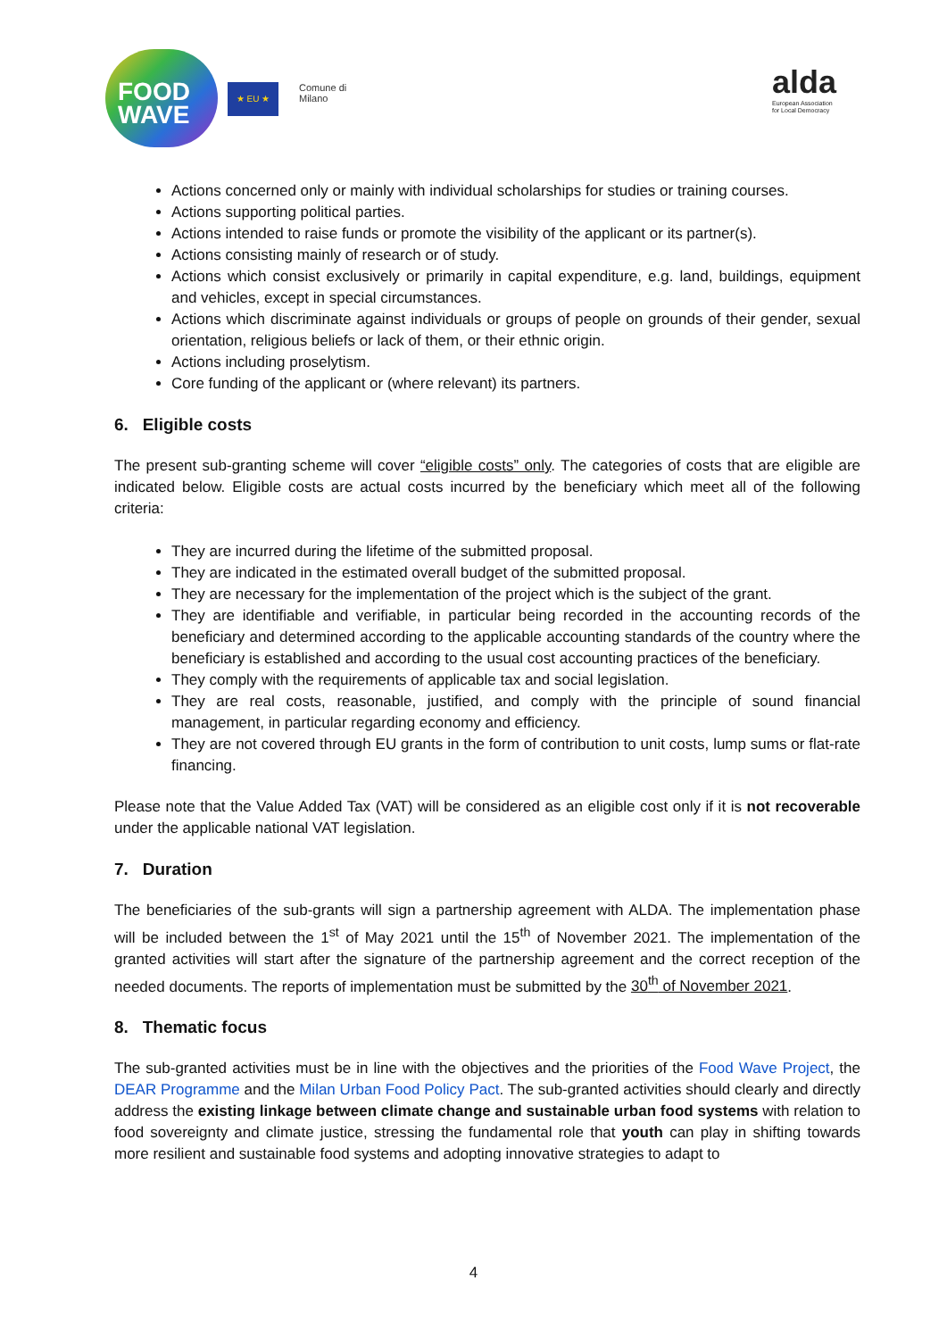FOOD
WAVE
★ EU ★
Comune di
Milano
alda
European Association
for Local Democracy
Actions concerned only or mainly with individual scholarships for studies or training courses.
Actions supporting political parties.
Actions intended to raise funds or promote the visibility of the applicant or its partner(s).
Actions consisting mainly of research or of study.
Actions which consist exclusively or primarily in capital expenditure, e.g. land, buildings, equipment and vehicles, except in special circumstances.
Actions which discriminate against individuals or groups of people on grounds of their gender, sexual orientation, religious beliefs or lack of them, or their ethnic origin.
Actions including proselytism.
Core funding of the applicant or (where relevant) its partners.
6. Eligible costs
The present sub-granting scheme will cover “eligible costs” only. The categories of costs that are eligible are indicated below. Eligible costs are actual costs incurred by the beneficiary which meet all of the following criteria:
They are incurred during the lifetime of the submitted proposal.
They are indicated in the estimated overall budget of the submitted proposal.
They are necessary for the implementation of the project which is the subject of the grant.
They are identifiable and verifiable, in particular being recorded in the accounting records of the beneficiary and determined according to the applicable accounting standards of the country where the beneficiary is established and according to the usual cost accounting practices of the beneficiary.
They comply with the requirements of applicable tax and social legislation.
They are real costs, reasonable, justified, and comply with the principle of sound financial management, in particular regarding economy and efficiency.
They are not covered through EU grants in the form of contribution to unit costs, lump sums or flat-rate financing.
Please note that the Value Added Tax (VAT) will be considered as an eligible cost only if it is not recoverable under the applicable national VAT legislation.
7. Duration
The beneficiaries of the sub-grants will sign a partnership agreement with ALDA. The implementation phase will be included between the 1<sup>st</sup> of May 2021 until the 15<sup>th</sup> of November 2021. The implementation of the granted activities will start after the signature of the partnership agreement and the correct reception of the needed documents. The reports of implementation must be submitted by the 30<sup>th</sup> of November 2021.
8. Thematic focus
The sub-granted activities must be in line with the objectives and the priorities of the Food Wave Project, the DEAR Programme and the Milan Urban Food Policy Pact. The sub-granted activities should clearly and directly address the existing linkage between climate change and sustainable urban food systems with relation to food sovereignty and climate justice, stressing the fundamental role that youth can play in shifting towards more resilient and sustainable food systems and adopting innovative strategies to adapt to
4